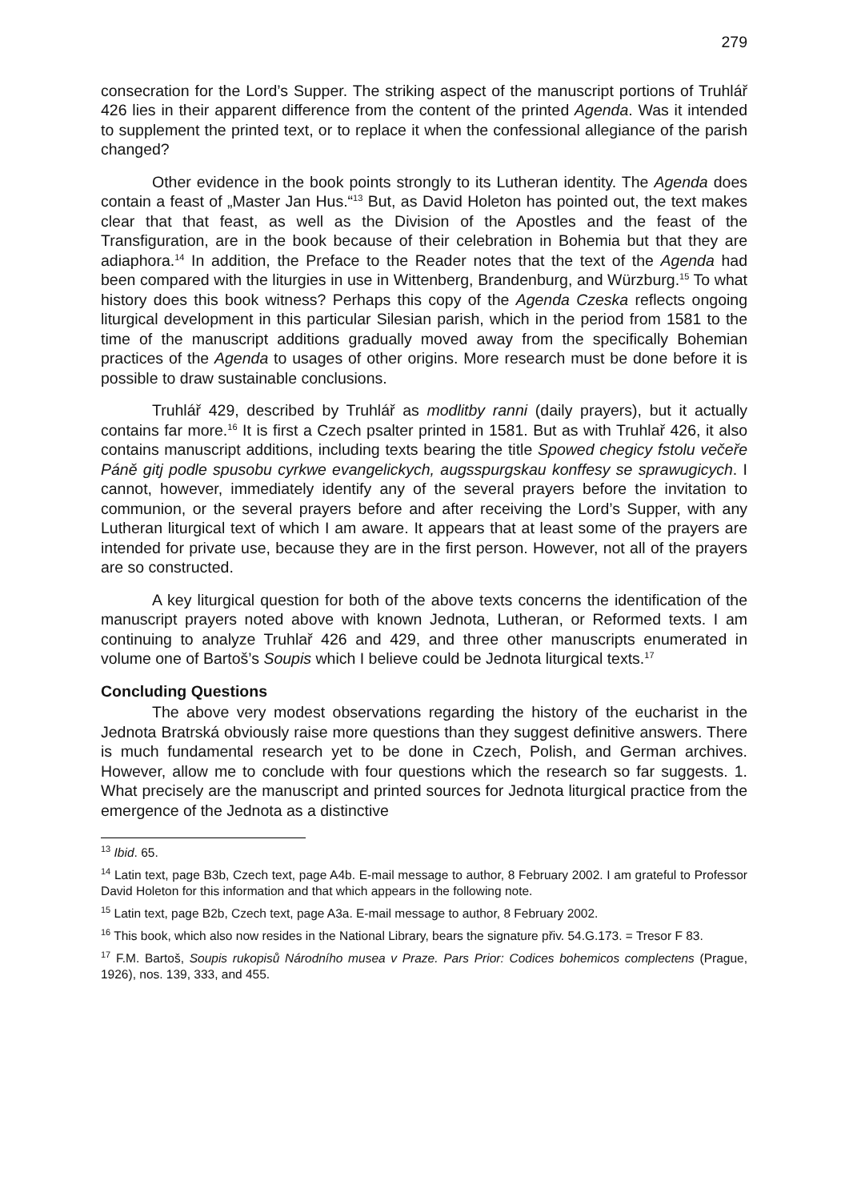279
consecration for the Lord’s Supper. The striking aspect of the manuscript portions of Truhlář 426 lies in their apparent difference from the content of the printed Agenda. Was it intended to supplement the printed text, or to replace it when the confessional allegiance of the parish changed?
Other evidence in the book points strongly to its Lutheran identity. The Agenda does contain a feast of „Master Jan Hus.“<sup>13</sup> But, as David Holeton has pointed out, the text makes clear that that feast, as well as the Division of the Apostles and the feast of the Transfiguration, are in the book because of their celebration in Bohemia but that they are adiaphora.<sup>14</sup> In addition, the Preface to the Reader notes that the text of the Agenda had been compared with the liturgies in use in Wittenberg, Brandenburg, and Würzburg.<sup>15</sup> To what history does this book witness? Perhaps this copy of the Agenda Czeska reflects ongoing liturgical development in this particular Silesian parish, which in the period from 1581 to the time of the manuscript additions gradually moved away from the specifically Bohemian practices of the Agenda to usages of other origins. More research must be done before it is possible to draw sustainable conclusions.
Truhlář 429, described by Truhlář as modlitby ranni (daily prayers), but it actually contains far more.<sup>16</sup> It is first a Czech psalter printed in 1581. But as with Truhlař 426, it also contains manuscript additions, including texts bearing the title Spowed chegicy fstolu večeře Páně gitj podle spusobu cyrkwe evangelickych, augsspurgskau konffesy se sprawugicych. I cannot, however, immediately identify any of the several prayers before the invitation to communion, or the several prayers before and after receiving the Lord’s Supper, with any Lutheran liturgical text of which I am aware. It appears that at least some of the prayers are intended for private use, because they are in the first person. However, not all of the prayers are so constructed.
A key liturgical question for both of the above texts concerns the identification of the manuscript prayers noted above with known Jednota, Lutheran, or Reformed texts. I am continuing to analyze Truhlař 426 and 429, and three other manuscripts enumerated in volume one of Bartoš’s Soupis which I believe could be Jednota liturgical texts.<sup>17</sup>
Concluding Questions
The above very modest observations regarding the history of the eucharist in the Jednota Bratrská obviously raise more questions than they suggest definitive answers. There is much fundamental research yet to be done in Czech, Polish, and German archives. However, allow me to conclude with four questions which the research so far suggests. 1. What precisely are the manuscript and printed sources for Jednota liturgical practice from the emergence of the Jednota as a distinctive
<sup>13</sup> Ibid. 65.
<sup>14</sup> Latin text, page B3b, Czech text, page A4b. E-mail message to author, 8 February 2002. I am grateful to Professor David Holeton for this information and that which appears in the following note.
<sup>15</sup> Latin text, page B2b, Czech text, page A3a. E-mail message to author, 8 February 2002.
<sup>16</sup> This book, which also now resides in the National Library, bears the signature přiv. 54.G.173. = Tresor F 83.
<sup>17</sup> F.M. Bartoš, Soupis rukopisů Národního musea v Praze. Pars Prior: Codices bohemicos complectens (Prague, 1926), nos. 139, 333, and 455.